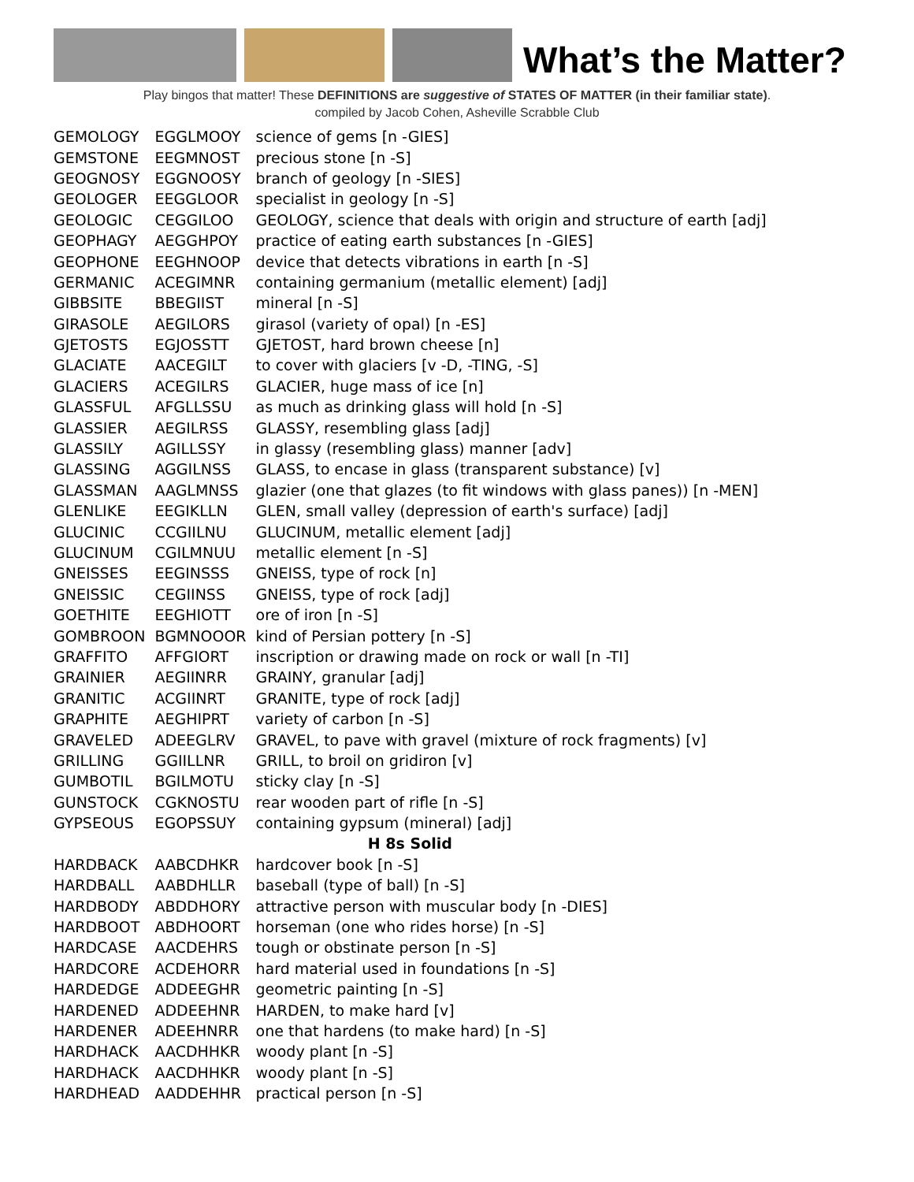What’s the Matter?
Play bingos that matter! These DEFINITIONS are suggestive of STATES OF MATTER (in their familiar state).
compiled by Jacob Cohen, Asheville Scrabble Club
| GEMOLOGY | EGGLMOOY | science of gems [n -GIES] |
| GEMSTONE | EEGMNOST | precious stone [n -S] |
| GEOGNOSY | EGGNOOSY | branch of geology [n -SIES] |
| GEOLOGER | EEGGLOOR | specialist in geology [n -S] |
| GEOLOGIC | CEGGILOO | GEOLOGY, science that deals with origin and structure of earth [adj] |
| GEOPHAGY | AEGGHPOY | practice of eating earth substances [n -GIES] |
| GEOPHONE | EEGHNOOP | device that detects vibrations in earth [n -S] |
| GERMANIC | ACEGIMNR | containing germanium (metallic element) [adj] |
| GIBBSITE | BBEGIIST | mineral [n -S] |
| GIRASOLE | AEGILORS | girasol (variety of opal) [n -ES] |
| GJETOSTS | EGJOSSTT | GJETOST, hard brown cheese [n] |
| GLACIATE | AACEGILT | to cover with glaciers [v -D, -TING, -S] |
| GLACIERS | ACEGILRS | GLACIER, huge mass of ice [n] |
| GLASSFUL | AFGLLSSU | as much as drinking glass will hold [n -S] |
| GLASSIER | AEGILRSS | GLASSY, resembling glass [adj] |
| GLASSILY | AGILLSSY | in glassy (resembling glass) manner [adv] |
| GLASSING | AGGILNSS | GLASS, to encase in glass (transparent substance) [v] |
| GLASSMAN | AAGLMNSS | glazier (one that glazes (to fit windows with glass panes)) [n -MEN] |
| GLENLIKE | EEGIKLLN | GLEN, small valley (depression of earth's surface) [adj] |
| GLUCINIC | CCGIILNU | GLUCINUM, metallic element [adj] |
| GLUCINUM | CGILMNUU | metallic element [n -S] |
| GNEISSES | EEGINSSS | GNEISS, type of rock [n] |
| GNEISSIC | CEGIINSS | GNEISS, type of rock [adj] |
| GOETHITE | EEGHIOTT | ore of iron [n -S] |
| GOMBROON | BGMNOOOR | kind of Persian pottery [n -S] |
| GRAFFITO | AFFGIORT | inscription or drawing made on rock or wall [n -TI] |
| GRAINIER | AEGIINRR | GRAINY, granular [adj] |
| GRANITIC | ACGIINRT | GRANITE, type of rock [adj] |
| GRAPHITE | AEGHIPRT | variety of carbon [n -S] |
| GRAVELED | ADEEGLRV | GRAVEL, to pave with gravel (mixture of rock fragments) [v] |
| GRILLING | GGIILLNR | GRILL, to broil on gridiron [v] |
| GUMBOTIL | BGILMOTU | sticky clay [n -S] |
| GUNSTOCK | CGKNOSTU | rear wooden part of rifle [n -S] |
| GYPSEOUS | EGOPSSUY | containing gypsum (mineral) [adj] |
| H 8s Solid | | |
| HARDBACK | AABCDHKR | hardcover book [n -S] |
| HARDBALL | AABDHLLR | baseball (type of ball) [n -S] |
| HARDBODY | ABDDHORY | attractive person with muscular body [n -DIES] |
| HARDBOOT | ABDHOORT | horseman (one who rides horse) [n -S] |
| HARDCASE | AACDEHRS | tough or obstinate person [n -S] |
| HARDCORE | ACDEHORR | hard material used in foundations [n -S] |
| HARDEDGE | ADDEEGHR | geometric painting [n -S] |
| HARDENED | ADDEEHNR | HARDEN, to make hard [v] |
| HARDENER | ADEEHNRR | one that hardens (to make hard) [n -S] |
| HARDHACK | AACDHHKR | woody plant [n -S] |
| HARDHACK | AACDHHKR | woody plant [n -S] |
| HARDHEAD | AADDEHHR | practical person [n -S] |